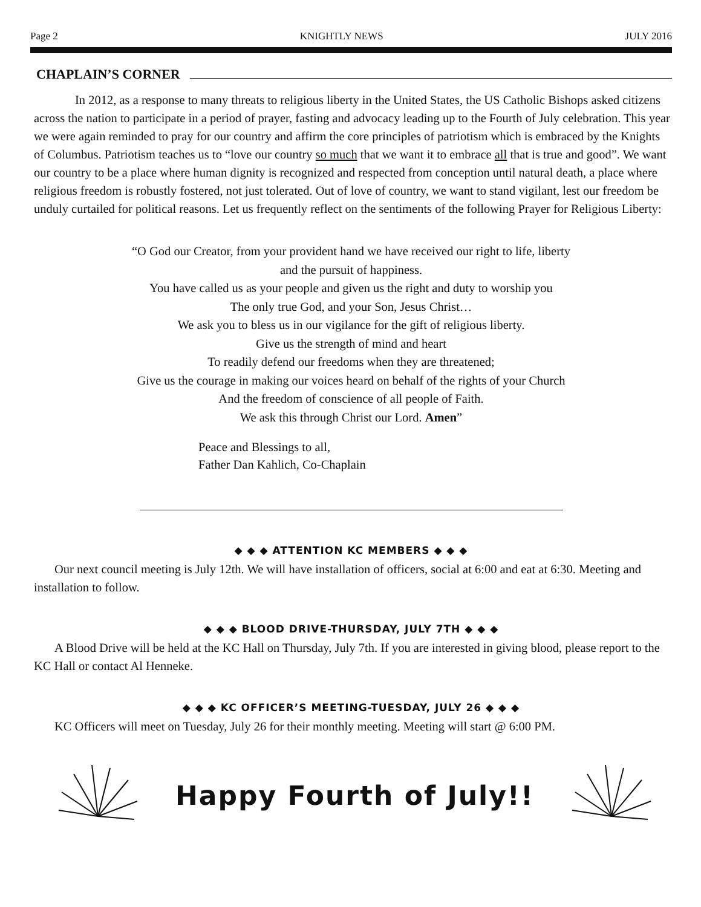Page 2 KNIGHTLY NEWS JULY 2016
CHAPLAIN’S CORNER
In 2012, as a response to many threats to religious liberty in the United States, the US Catholic Bishops asked citizens across the nation to participate in a period of prayer, fasting and advocacy leading up to the Fourth of July celebration. This year we were again reminded to pray for our country and affirm the core principles of patriotism which is embraced by the Knights of Columbus. Patriotism teaches us to “love our country so much that we want it to embrace all that is true and good”. We want our country to be a place where human dignity is recognized and respected from conception until natural death, a place where religious freedom is robustly fostered, not just tolerated. Out of love of country, we want to stand vigilant, lest our freedom be unduly curtailed for political reasons. Let us frequently reflect on the sentiments of the following Prayer for Religious Liberty:
“O God our Creator, from your provident hand we have received our right to life, liberty
and the pursuit of happiness.
You have called us as your people and given us the right and duty to worship you
The only true God, and your Son, Jesus Christ…
We ask you to bless us in our vigilance for the gift of religious liberty.
Give us the strength of mind and heart
To readily defend our freedoms when they are threatened;
Give us the courage in making our voices heard on behalf of the rights of your Church
And the freedom of conscience of all people of Faith.
We ask this through Christ our Lord. Amen”
Peace and Blessings to all,
Father Dan Kahlich, Co-Chaplain
◆ ◆ ◆ ATTENTION KC MEMBERS ◆ ◆ ◆
Our next council meeting is July 12th. We will have installation of officers, social at 6:00 and eat at 6:30. Meeting and installation to follow.
◆ ◆ ◆ BLOOD DRIVE-THURSDAY, JULY 7TH ◆ ◆ ◆
A Blood Drive will be held at the KC Hall on Thursday, July 7th. If you are interested in giving blood, please report to the KC Hall or contact Al Henneke.
◆ ◆ ◆ KC OFFICER’S MEETING-TUESDAY, JULY 26 ◆ ◆ ◆
KC Officers will meet on Tuesday, July 26 for their monthly meeting. Meeting will start @ 6:00 PM.
Happy Fourth of July!!